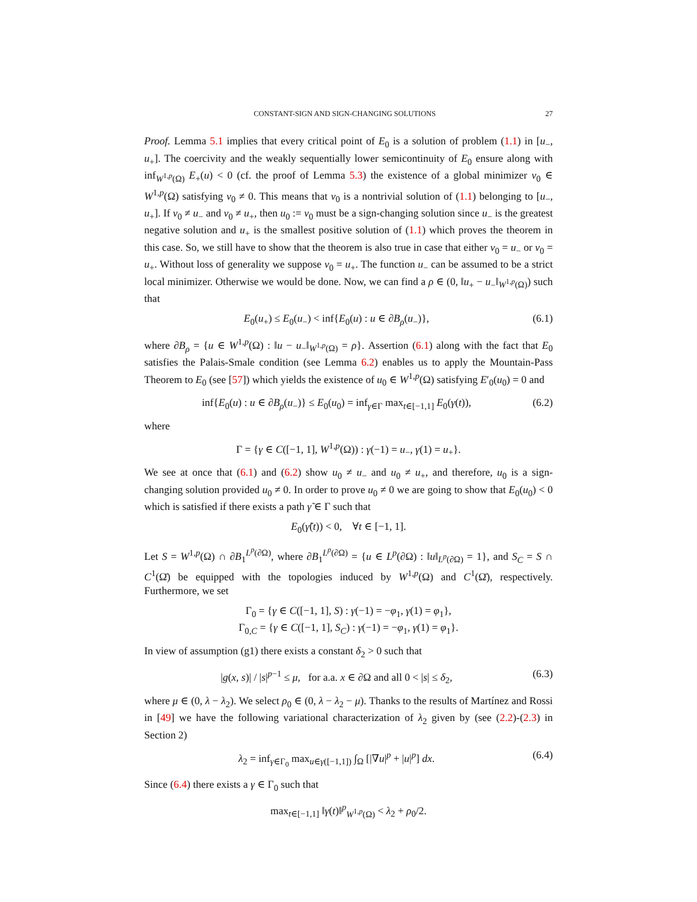CONSTANT-SIGN AND SIGN-CHANGING SOLUTIONS 27
Proof. Lemma 5.1 implies that every critical point of E<sub>0</sub> is a solution of problem (1.1) in [u<sub>−</sub>, u<sub>+</sub>]. The coercivity and the weakly sequentially lower semicontinuity of E<sub>0</sub> ensure along with inf<sub>W<sup>1,p</sup>(Ω)</sub> E<sub>+</sub>(u) < 0 (cf. the proof of Lemma 5.3) the existence of a global minimizer v<sub>0</sub> ∈ W<sup>1,p</sup>(Ω) satisfying v<sub>0</sub> ≠ 0. This means that v<sub>0</sub> is a nontrivial solution of (1.1) belonging to [u<sub>−</sub>, u<sub>+</sub>]. If v<sub>0</sub> ≠ u<sub>−</sub> and v<sub>0</sub> ≠ u<sub>+</sub>, then u<sub>0</sub> := v<sub>0</sub> must be a sign-changing solution since u<sub>−</sub> is the greatest negative solution and u<sub>+</sub> is the smallest positive solution of (1.1) which proves the theorem in this case. So, we still have to show that the theorem is also true in case that either v<sub>0</sub> = u<sub>−</sub> or v<sub>0</sub> = u<sub>+</sub>. Without loss of generality we suppose v<sub>0</sub> = u<sub>+</sub>. The function u<sub>−</sub> can be assumed to be a strict local minimizer. Otherwise we would be done. Now, we can find a ρ ∈ (0, ‖u<sub>+</sub> − u<sub>−</sub>‖<sub>W<sup>1,p</sup>(Ω)</sub>) such that
E<sub>0</sub>(u<sub>+</sub>) ≤ E<sub>0</sub>(u<sub>−</sub>) < inf{E<sub>0</sub>(u) : u ∈ ∂B<sub>ρ</sub>(u<sub>−</sub>)}, (6.1)
where ∂B<sub>ρ</sub> = {u ∈ W<sup>1,p</sup>(Ω) : ‖u − u<sub>−</sub>‖<sub>W<sup>1,p</sup>(Ω)</sub> = ρ}. Assertion (6.1) along with the fact that E<sub>0</sub> satisfies the Palais-Smale condition (see Lemma 6.2) enables us to apply the Mountain-Pass Theorem to E<sub>0</sub> (see [57]) which yields the existence of u<sub>0</sub> ∈ W<sup>1,p</sup>(Ω) satisfying E′<sub>0</sub>(u<sub>0</sub>) = 0 and
inf{E<sub>0</sub>(u) : u ∈ ∂B<sub>ρ</sub>(u<sub>−</sub>)} ≤ E<sub>0</sub>(u<sub>0</sub>) = inf<sub>γ∈Γ</sub> max<sub>t∈[−1,1]</sub> E<sub>0</sub>(γ(t)), (6.2)
where
Γ = {γ ∈ C([−1, 1], W<sup>1,p</sup>(Ω)) : γ(−1) = u<sub>−</sub>, γ(1) = u<sub>+</sub>}.
We see at once that (6.1) and (6.2) show u<sub>0</sub> ≠ u<sub>−</sub> and u<sub>0</sub> ≠ u<sub>+</sub>, and therefore, u<sub>0</sub> is a sign-changing solution provided u<sub>0</sub> ≠ 0. In order to prove u<sub>0</sub> ≠ 0 we are going to show that E<sub>0</sub>(u<sub>0</sub>) < 0 which is satisfied if there exists a path γ̃ ∈ Γ such that
E<sub>0</sub>(γ̃(t)) < 0, ∀t ∈ [−1, 1].
Let S = W<sup>1,p</sup>(Ω) ∩ ∂B<sub>1</sub><sup>L<sup>p</sup>(∂Ω)</sup>, where ∂B<sub>1</sub><sup>L<sup>p</sup>(∂Ω)</sup> = {u ∈ L<sup>p</sup>(∂Ω) : ‖u‖<sub>L<sup>p</sup>(∂Ω)</sub> = 1}, and S<sub>C</sub> = S ∩ C<sup>1</sup>(Ω̄) be equipped with the topologies induced by W<sup>1,p</sup>(Ω) and C<sup>1</sup>(Ω̄), respectively. Furthermore, we set
Γ<sub>0</sub> = {γ ∈ C([−1, 1], S) : γ(−1) = −φ<sub>1</sub>, γ(1) = φ<sub>1</sub>},
Γ<sub>0,C</sub> = {γ ∈ C([−1, 1], S<sub>C</sub>) : γ(−1) = −φ<sub>1</sub>, γ(1) = φ<sub>1</sub>}.
In view of assumption (g1) there exists a constant δ<sub>2</sub> > 0 such that
|g(x, s)| / |s|<sup>p−1</sup> ≤ μ, for a.a. x ∈ ∂Ω and all 0 < |s| ≤ δ<sub>2</sub>, (6.3)
where μ ∈ (0, λ − λ<sub>2</sub>). We select ρ<sub>0</sub> ∈ (0, λ − λ<sub>2</sub> − μ). Thanks to the results of Martínez and Rossi in [49] we have the following variational characterization of λ<sub>2</sub> given by (see (2.2)-(2.3) in Section 2)
λ<sub>2</sub> = inf<sub>γ∈Γ<sub>0</sub></sub> max<sub>u∈γ([−1,1])</sub> ∫<sub>Ω</sub> [|∇u|<sup>p</sup> + |u|<sup>p</sup>] dx. (6.4)
Since (6.4) there exists a γ ∈ Γ<sub>0</sub> such that
max<sub>t∈[−1,1]</sub> ‖γ(t)‖<sup>p</sup><sub>W<sup>1,p</sup>(Ω)</sub> < λ<sub>2</sub> + ρ<sub>0</sub>/2.